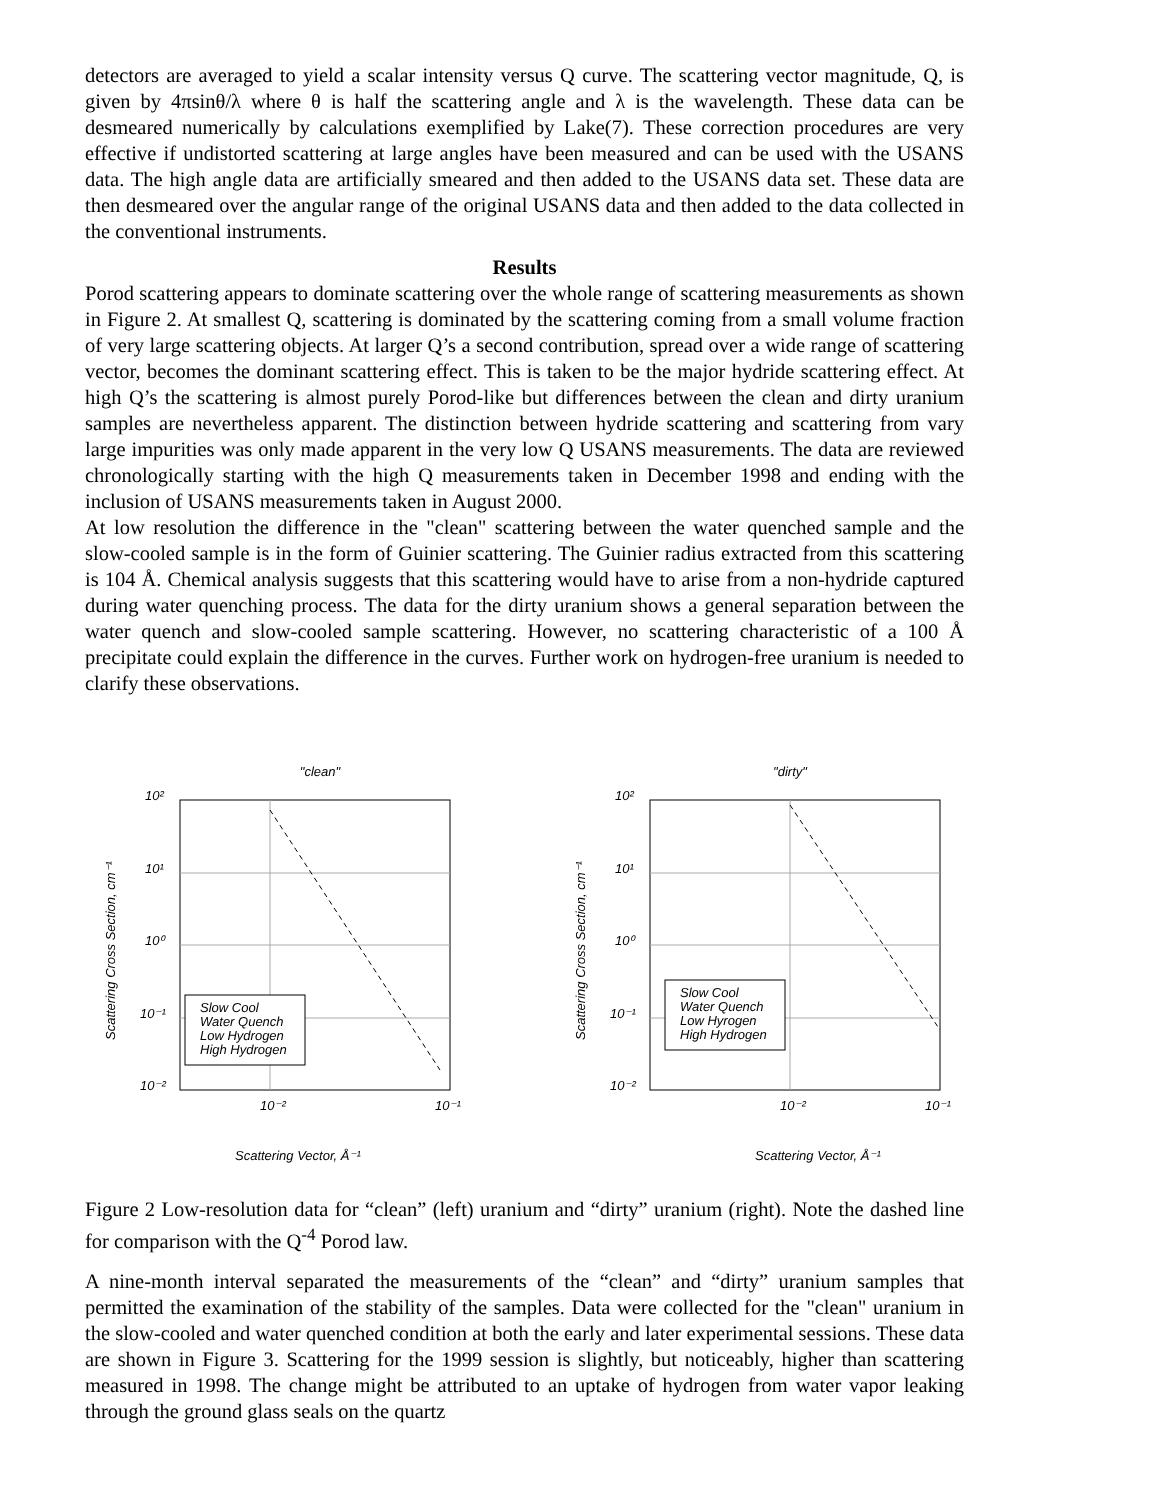detectors are averaged to yield a scalar intensity versus Q curve. The scattering vector magnitude, Q, is given by 4πsinθ/λ where θ is half the scattering angle and λ is the wavelength. These data can be desmeared numerically by calculations exemplified by Lake(7). These correction procedures are very effective if undistorted scattering at large angles have been measured and can be used with the USANS data. The high angle data are artificially smeared and then added to the USANS data set. These data are then desmeared over the angular range of the original USANS data and then added to the data collected in the conventional instruments.
Results
Porod scattering appears to dominate scattering over the whole range of scattering measurements as shown in Figure 2. At smallest Q, scattering is dominated by the scattering coming from a small volume fraction of very large scattering objects. At larger Q’s a second contribution, spread over a wide range of scattering vector, becomes the dominant scattering effect. This is taken to be the major hydride scattering effect. At high Q’s the scattering is almost purely Porod-like but differences between the clean and dirty uranium samples are nevertheless apparent. The distinction between hydride scattering and scattering from vary large impurities was only made apparent in the very low Q USANS measurements. The data are reviewed chronologically starting with the high Q measurements taken in December 1998 and ending with the inclusion of USANS measurements taken in August 2000.
At low resolution the difference in the "clean" scattering between the water quenched sample and the slow-cooled sample is in the form of Guinier scattering. The Guinier radius extracted from this scattering is 104 Å. Chemical analysis suggests that this scattering would have to arise from a non-hydride captured during water quenching process. The data for the dirty uranium shows a general separation between the water quench and slow-cooled sample scattering. However, no scattering characteristic of a 100 Å precipitate could explain the difference in the curves. Further work on hydrogen-free uranium is needed to clarify these observations.
"clean"
10²
10¹
10⁰
10⁻¹
10⁻²
10⁻²
10⁻¹
Scattering Vector, Å⁻¹
Scattering Cross Section, cm⁻¹
Slow Cool
Water Quench
Low Hydrogen
High Hydrogen
"dirty"
10²
10¹
10⁰
10⁻¹
10⁻²
10⁻²
10⁻¹
Scattering Vector, Å⁻¹
Scattering Cross Section, cm⁻¹
Slow Cool
Water Quench
Low Hyrogen
High Hydrogen
Figure 2 Low-resolution data for “clean” (left) uranium and “dirty” uranium (right). Note the dashed line for comparison with the Q<sup>-4</sup> Porod law.
A nine-month interval separated the measurements of the “clean” and “dirty” uranium samples that permitted the examination of the stability of the samples. Data were collected for the "clean" uranium in the slow-cooled and water quenched condition at both the early and later experimental sessions. These data are shown in Figure 3. Scattering for the 1999 session is slightly, but noticeably, higher than scattering measured in 1998. The change might be attributed to an uptake of hydrogen from water vapor leaking through the ground glass seals on the quartz